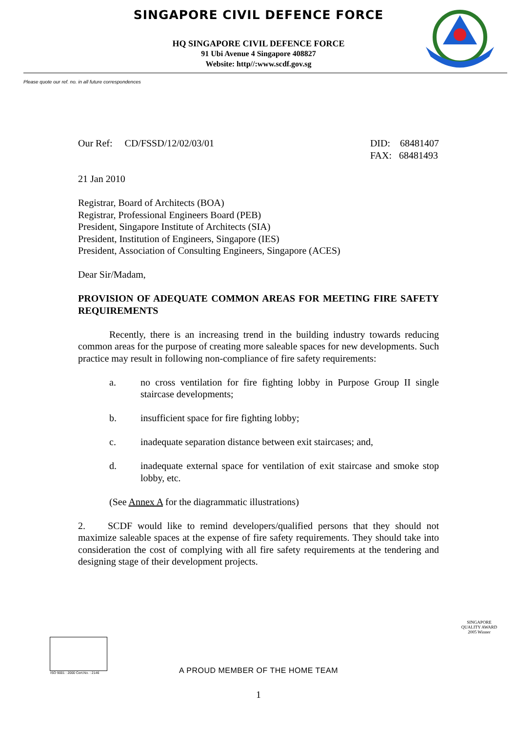SINGAPORE CIVIL DEFENCE FORCE
HQ SINGAPORE CIVIL DEFENCE FORCE
91 Ubi Avenue 4 Singapore 408827
Website: http//:www.scdf.gov.sg
Please quote our ref. no. in all future correspondences
Our Ref: CD/FSSD/12/02/03/01
DID: 68481407
FAX: 68481493
21 Jan 2010
Registrar, Board of Architects (BOA)
Registrar, Professional Engineers Board (PEB)
President, Singapore Institute of Architects (SIA)
President, Institution of Engineers, Singapore (IES)
President, Association of Consulting Engineers, Singapore (ACES)
Dear Sir/Madam,
PROVISION OF ADEQUATE COMMON AREAS FOR MEETING FIRE SAFETY REQUIREMENTS
Recently, there is an increasing trend in the building industry towards reducing common areas for the purpose of creating more saleable spaces for new developments. Such practice may result in following non-compliance of fire safety requirements:
a. no cross ventilation for fire fighting lobby in Purpose Group II single staircase developments;
b. insufficient space for fire fighting lobby;
c. inadequate separation distance between exit staircases; and,
d. inadequate external space for ventilation of exit staircase and smoke stop lobby, etc.
(See Annex A for the diagrammatic illustrations)
2. SCDF would like to remind developers/qualified persons that they should not maximize saleable spaces at the expense of fire safety requirements. They should take into consideration the cost of complying with all fire safety requirements at the tendering and designing stage of their development projects.
ISO 9001 : 2000 Cert.No. : 2146
SINGAPORE QUALITY AWARD
2005 Winner
A PROUD MEMBER OF THE HOME TEAM
1